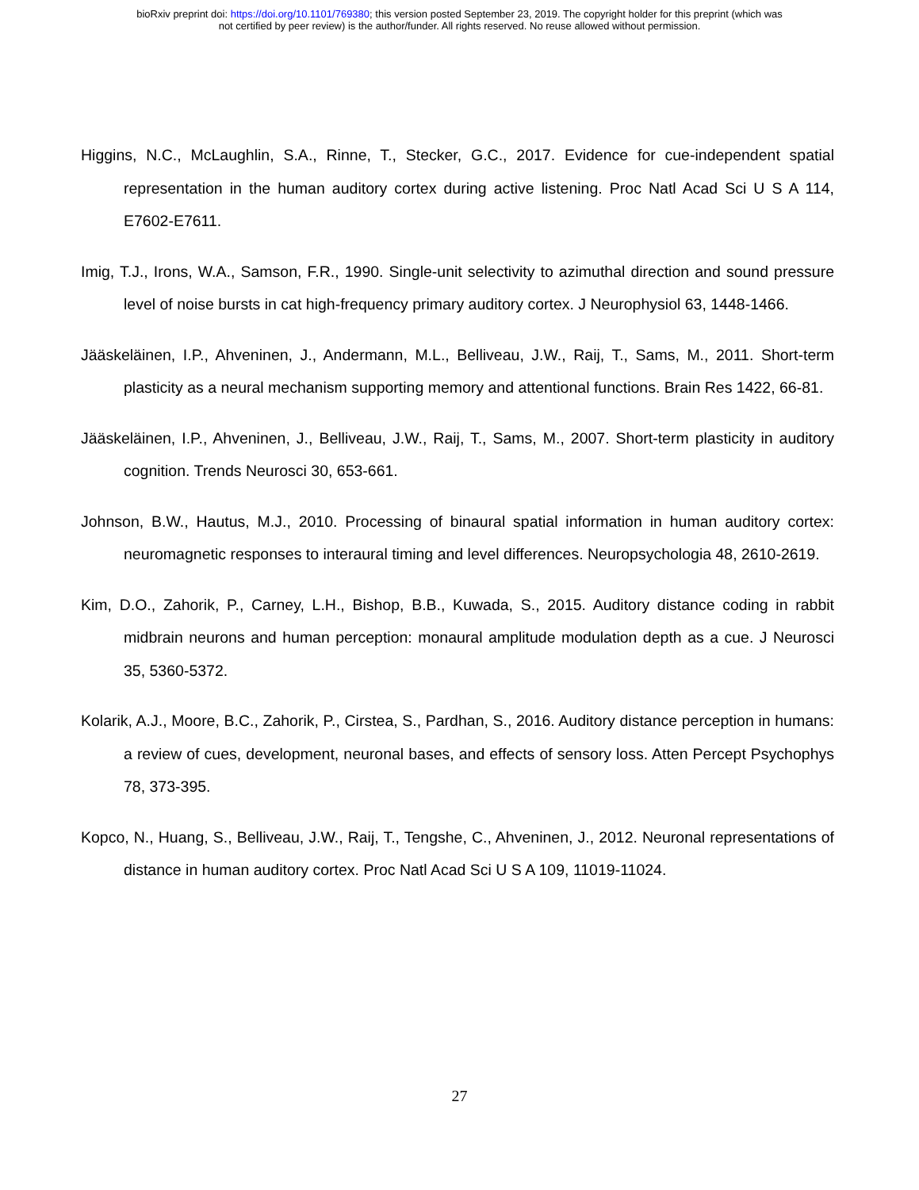bioRxiv preprint doi: https://doi.org/10.1101/769380; this version posted September 23, 2019. The copyright holder for this preprint (which was
not certified by peer review) is the author/funder. All rights reserved. No reuse allowed without permission.
Higgins, N.C., McLaughlin, S.A., Rinne, T., Stecker, G.C., 2017. Evidence for cue-independent spatial representation in the human auditory cortex during active listening. Proc Natl Acad Sci U S A 114, E7602-E7611.
Imig, T.J., Irons, W.A., Samson, F.R., 1990. Single-unit selectivity to azimuthal direction and sound pressure level of noise bursts in cat high-frequency primary auditory cortex. J Neurophysiol 63, 1448-1466.
Jääskeläinen, I.P., Ahveninen, J., Andermann, M.L., Belliveau, J.W., Raij, T., Sams, M., 2011. Short-term plasticity as a neural mechanism supporting memory and attentional functions. Brain Res 1422, 66-81.
Jääskeläinen, I.P., Ahveninen, J., Belliveau, J.W., Raij, T., Sams, M., 2007. Short-term plasticity in auditory cognition. Trends Neurosci 30, 653-661.
Johnson, B.W., Hautus, M.J., 2010. Processing of binaural spatial information in human auditory cortex: neuromagnetic responses to interaural timing and level differences. Neuropsychologia 48, 2610-2619.
Kim, D.O., Zahorik, P., Carney, L.H., Bishop, B.B., Kuwada, S., 2015. Auditory distance coding in rabbit midbrain neurons and human perception: monaural amplitude modulation depth as a cue. J Neurosci 35, 5360-5372.
Kolarik, A.J., Moore, B.C., Zahorik, P., Cirstea, S., Pardhan, S., 2016. Auditory distance perception in humans: a review of cues, development, neuronal bases, and effects of sensory loss. Atten Percept Psychophys 78, 373-395.
Kopco, N., Huang, S., Belliveau, J.W., Raij, T., Tengshe, C., Ahveninen, J., 2012. Neuronal representations of distance in human auditory cortex. Proc Natl Acad Sci U S A 109, 11019-11024.
27